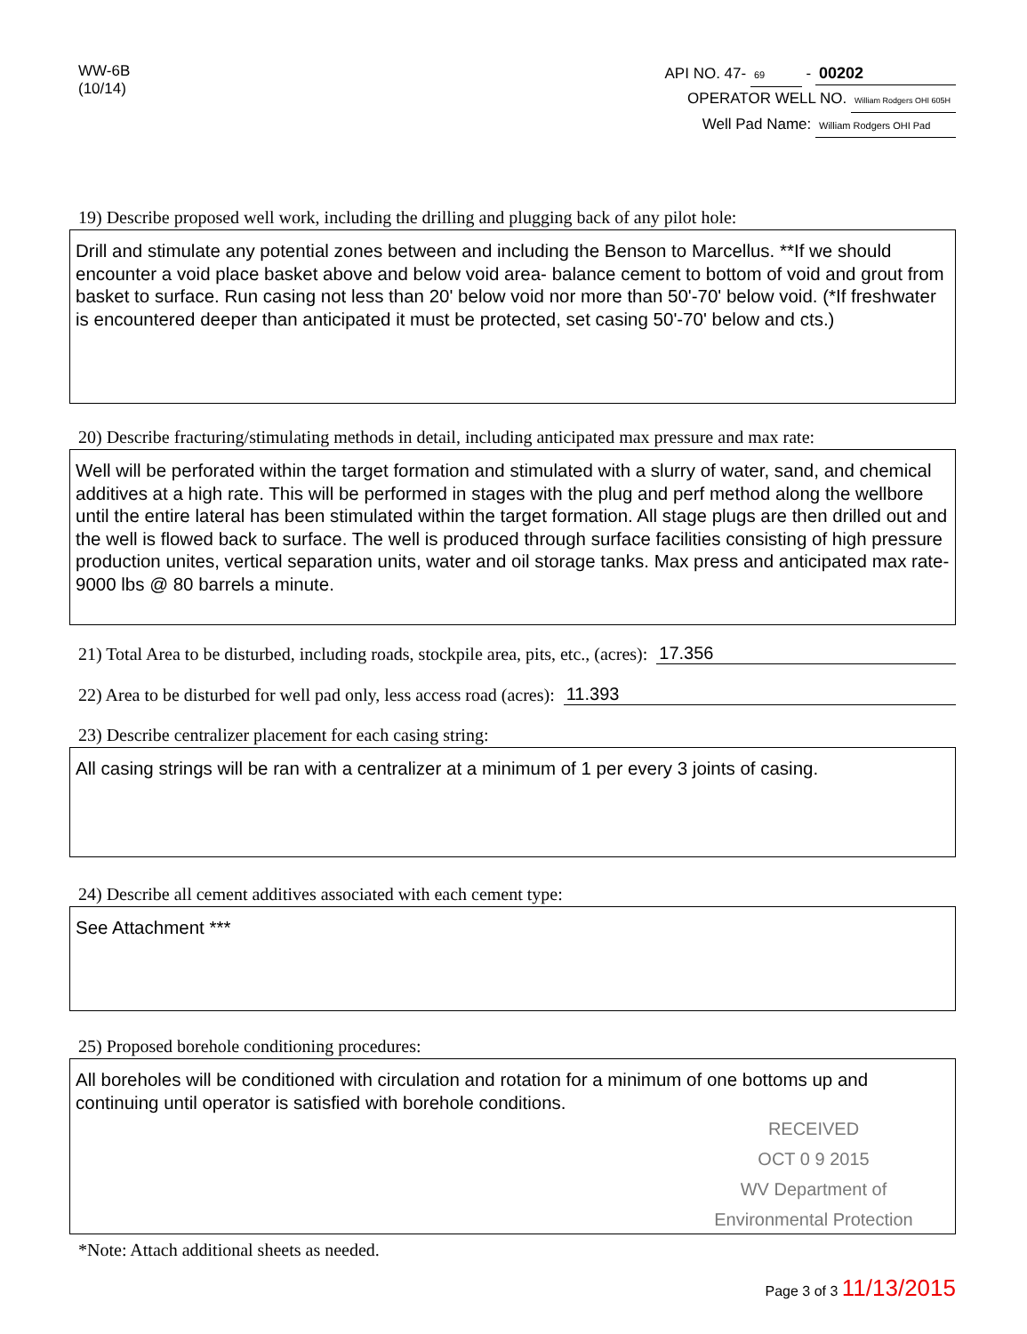WW-6B
(10/14)
API NO. 47- 69 - 00202
OPERATOR WELL NO. William Rodgers OHI 605H
Well Pad Name: William Rodgers OHI Pad
19) Describe proposed well work, including the drilling and plugging back of any pilot hole:
Drill and stimulate any potential zones between and including the Benson to Marcellus. **If we should encounter a void place basket above and below void area- balance cement to bottom of void and grout from basket to surface. Run casing not less than 20' below void nor more than 50'-70' below void. (*If freshwater is encountered deeper than anticipated it must be protected, set casing 50'-70' below and cts.)
20) Describe fracturing/stimulating methods in detail, including anticipated max pressure and max rate:
Well will be perforated within the target formation and stimulated with a slurry of water, sand, and chemical additives at a high rate. This will be performed in stages with the plug and perf method along the wellbore until the entire lateral has been stimulated within the target formation. All stage plugs are then drilled out and the well is flowed back to surface. The well is produced through surface facilities consisting of high pressure production unites, vertical separation units, water and oil storage tanks. Max press and anticipated max rate- 9000 lbs @ 80 barrels a minute.
21) Total Area to be disturbed, including roads, stockpile area, pits, etc., (acres): 17.356
22) Area to be disturbed for well pad only, less access road (acres): 11.393
23) Describe centralizer placement for each casing string:
All casing strings will be ran with a centralizer at a minimum of 1 per every 3 joints of casing.
24) Describe all cement additives associated with each cement type:
See Attachment ***
25) Proposed borehole conditioning procedures:
All boreholes will be conditioned with circulation and rotation for a minimum of one bottoms up and continuing until operator is satisfied with borehole conditions.
RECEIVED
OCT 0 9 2015
WV Department of
Environmental Protection
*Note: Attach additional sheets as needed.
Page 3 of 3 11/13/2015